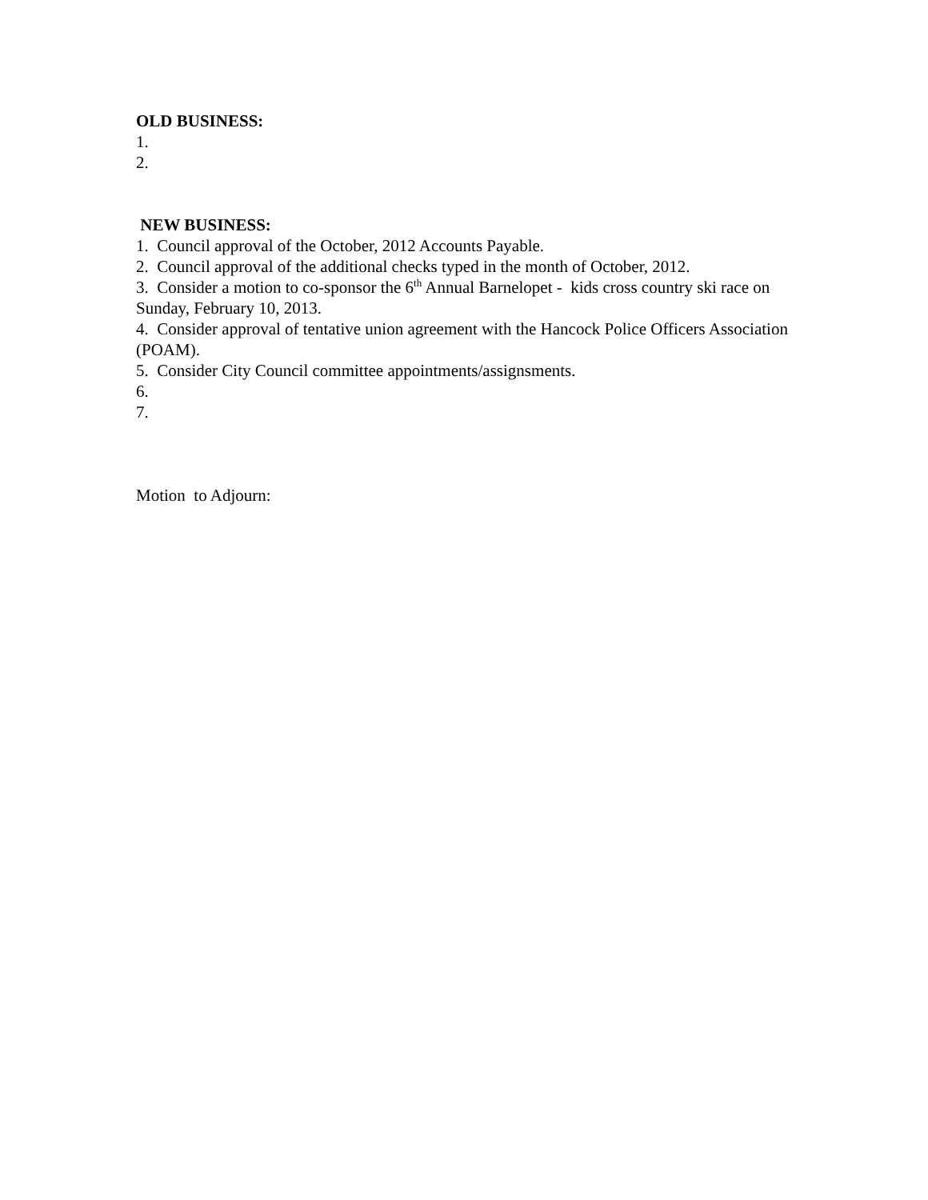OLD BUSINESS:
1.
2.
NEW BUSINESS:
1. Council approval of the October, 2012 Accounts Payable.
2. Council approval of the additional checks typed in the month of October, 2012.
3. Consider a motion to co-sponsor the 6<sup>th</sup> Annual Barnelopet - kids cross country ski race on Sunday, February 10, 2013.
4. Consider approval of tentative union agreement with the Hancock Police Officers Association (POAM).
5. Consider City Council committee appointments/assignsments.
6.
7.
Motion to Adjourn: